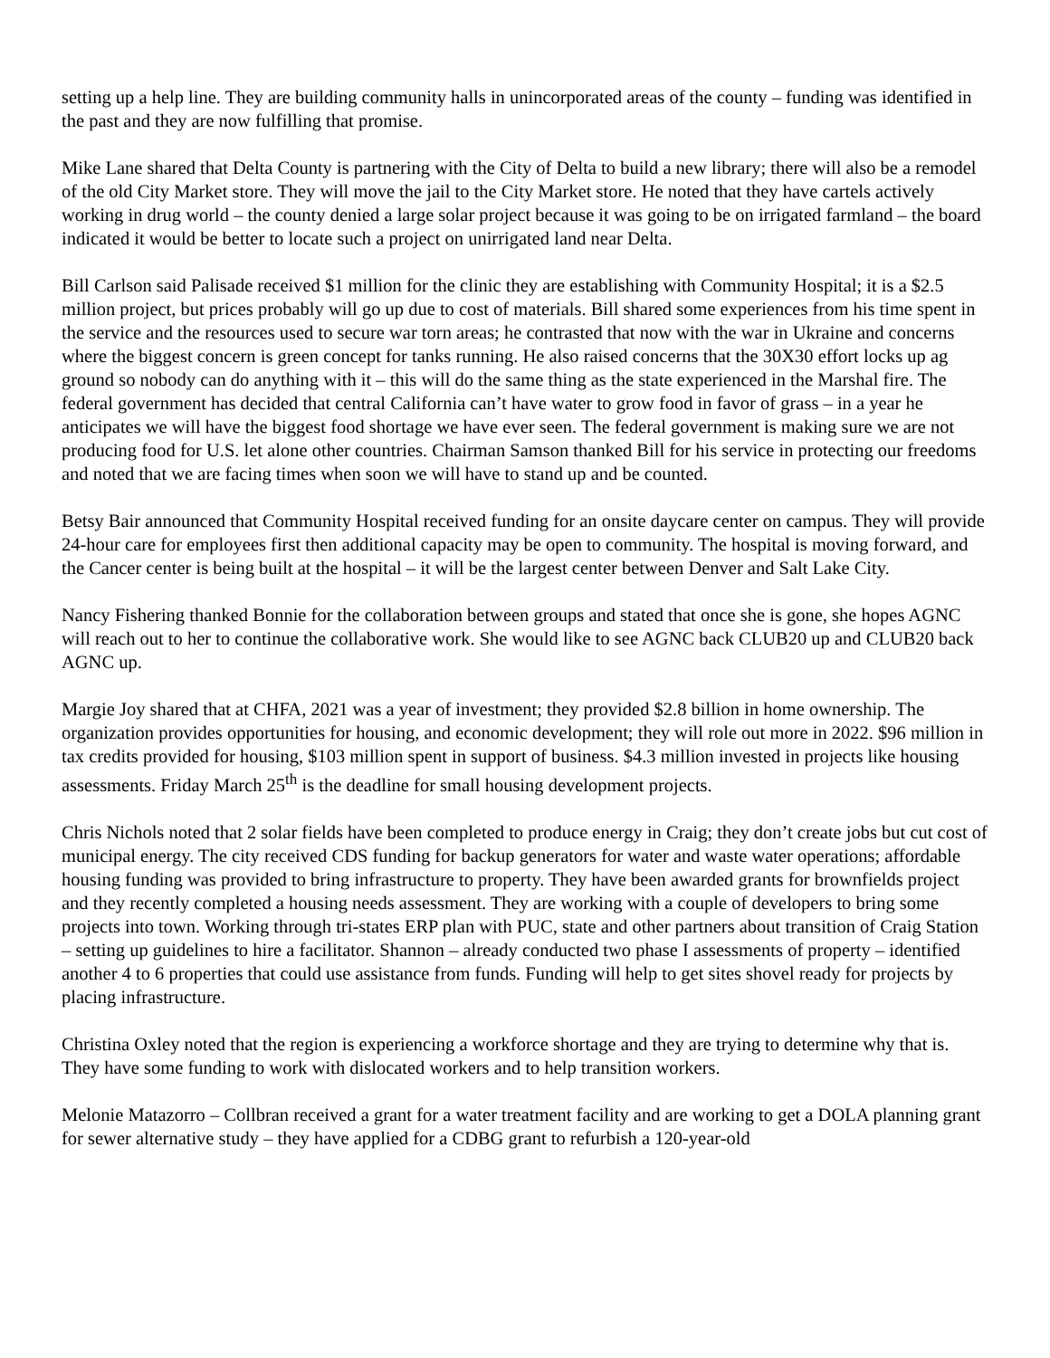setting up a help line. They are building community halls in unincorporated areas of the county – funding was identified in the past and they are now fulfilling that promise.
Mike Lane shared that Delta County is partnering with the City of Delta to build a new library; there will also be a remodel of the old City Market store. They will move the jail to the City Market store. He noted that they have cartels actively working in drug world – the county denied a large solar project because it was going to be on irrigated farmland – the board indicated it would be better to locate such a project on unirrigated land near Delta.
Bill Carlson said Palisade received $1 million for the clinic they are establishing with Community Hospital; it is a $2.5 million project, but prices probably will go up due to cost of materials. Bill shared some experiences from his time spent in the service and the resources used to secure war torn areas; he contrasted that now with the war in Ukraine and concerns where the biggest concern is green concept for tanks running. He also raised concerns that the 30X30 effort locks up ag ground so nobody can do anything with it – this will do the same thing as the state experienced in the Marshal fire. The federal government has decided that central California can’t have water to grow food in favor of grass – in a year he anticipates we will have the biggest food shortage we have ever seen. The federal government is making sure we are not producing food for U.S. let alone other countries. Chairman Samson thanked Bill for his service in protecting our freedoms and noted that we are facing times when soon we will have to stand up and be counted.
Betsy Bair announced that Community Hospital received funding for an onsite daycare center on campus. They will provide 24-hour care for employees first then additional capacity may be open to community. The hospital is moving forward, and the Cancer center is being built at the hospital – it will be the largest center between Denver and Salt Lake City.
Nancy Fishering thanked Bonnie for the collaboration between groups and stated that once she is gone, she hopes AGNC will reach out to her to continue the collaborative work. She would like to see AGNC back CLUB20 up and CLUB20 back AGNC up.
Margie Joy shared that at CHFA, 2021 was a year of investment; they provided $2.8 billion in home ownership. The organization provides opportunities for housing, and economic development; they will role out more in 2022. $96 million in tax credits provided for housing, $103 million spent in support of business. $4.3 million invested in projects like housing assessments. Friday March 25<sup>th</sup> is the deadline for small housing development projects.
Chris Nichols noted that 2 solar fields have been completed to produce energy in Craig; they don’t create jobs but cut cost of municipal energy. The city received CDS funding for backup generators for water and waste water operations; affordable housing funding was provided to bring infrastructure to property. They have been awarded grants for brownfields project and they recently completed a housing needs assessment. They are working with a couple of developers to bring some projects into town. Working through tri-states ERP plan with PUC, state and other partners about transition of Craig Station – setting up guidelines to hire a facilitator. Shannon – already conducted two phase I assessments of property – identified another 4 to 6 properties that could use assistance from funds. Funding will help to get sites shovel ready for projects by placing infrastructure.
Christina Oxley noted that the region is experiencing a workforce shortage and they are trying to determine why that is. They have some funding to work with dislocated workers and to help transition workers.
Melonie Matazorro – Collbran received a grant for a water treatment facility and are working to get a DOLA planning grant for sewer alternative study – they have applied for a CDBG grant to refurbish a 120-year-old